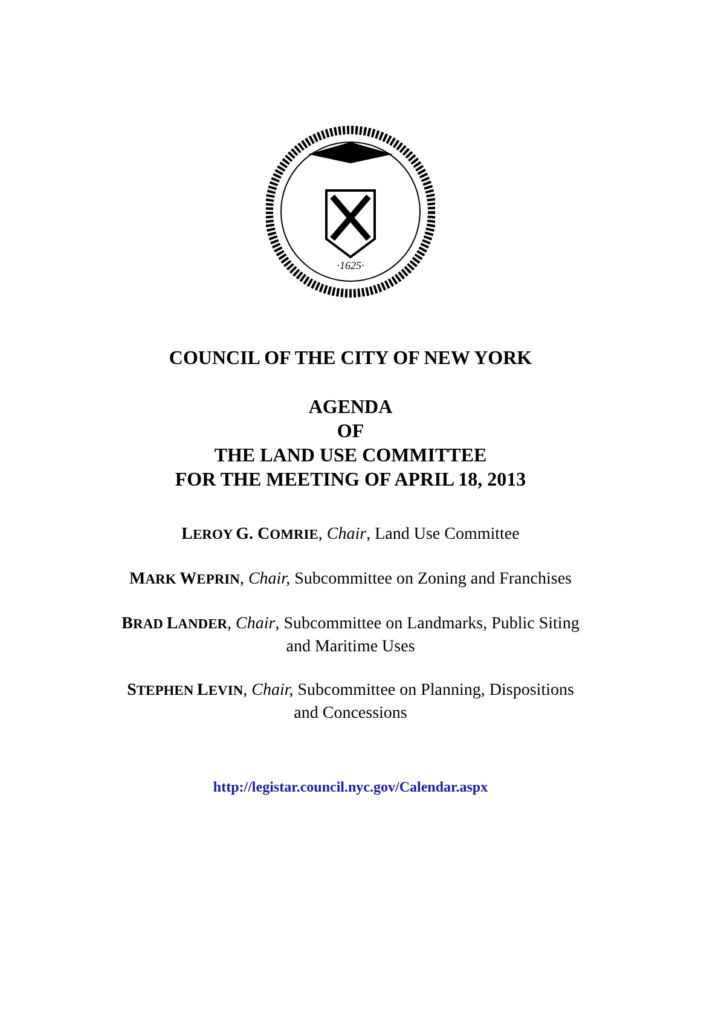·1625·
COUNCIL OF THE CITY OF NEW YORK
AGENDA
OF
THE LAND USE COMMITTEE
FOR THE MEETING OF APRIL 18, 2013
LEROY G. COMRIE, Chair, Land Use Committee
MARK WEPRIN, Chair, Subcommittee on Zoning and Franchises
BRAD LANDER, Chair, Subcommittee on Landmarks, Public Siting
and Maritime Uses
STEPHEN LEVIN, Chair, Subcommittee on Planning, Dispositions
and Concessions
http://legistar.council.nyc.gov/Calendar.aspx